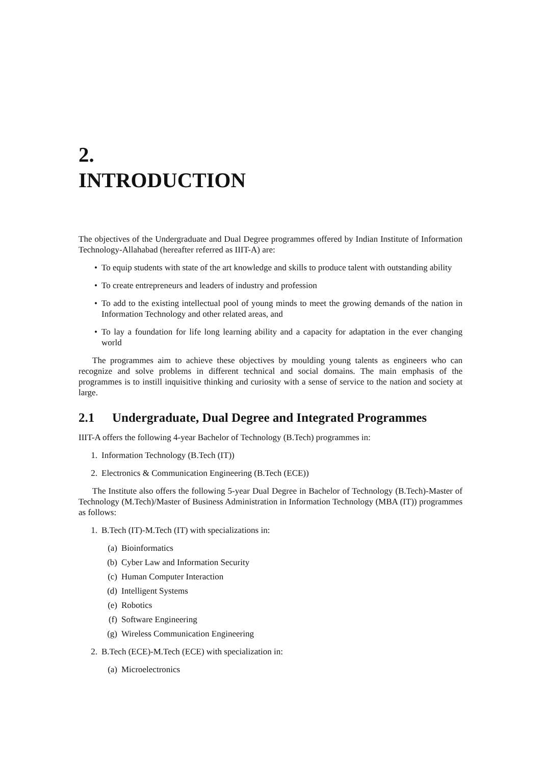2.
INTRODUCTION
The objectives of the Undergraduate and Dual Degree programmes offered by Indian Institute of Information Technology-Allahabad (hereafter referred as IIIT-A) are:
• To equip students with state of the art knowledge and skills to produce talent with outstanding ability
• To create entrepreneurs and leaders of industry and profession
• To add to the existing intellectual pool of young minds to meet the growing demands of the nation in Information Technology and other related areas, and
• To lay a foundation for life long learning ability and a capacity for adaptation in the ever changing world
The programmes aim to achieve these objectives by moulding young talents as engineers who can recognize and solve problems in different technical and social domains. The main emphasis of the programmes is to instill inquisitive thinking and curiosity with a sense of service to the nation and society at large.
2.1 Undergraduate, Dual Degree and Integrated Programmes
IIIT-A offers the following 4-year Bachelor of Technology (B.Tech) programmes in:
1. Information Technology (B.Tech (IT))
2. Electronics & Communication Engineering (B.Tech (ECE))
The Institute also offers the following 5-year Dual Degree in Bachelor of Technology (B.Tech)-Master of Technology (M.Tech)/Master of Business Administration in Information Technology (MBA (IT)) programmes as follows:
1. B.Tech (IT)-M.Tech (IT) with specializations in:
(a) Bioinformatics
(b) Cyber Law and Information Security
(c) Human Computer Interaction
(d) Intelligent Systems
(e) Robotics
(f) Software Engineering
(g) Wireless Communication Engineering
2. B.Tech (ECE)-M.Tech (ECE) with specialization in:
(a) Microelectronics